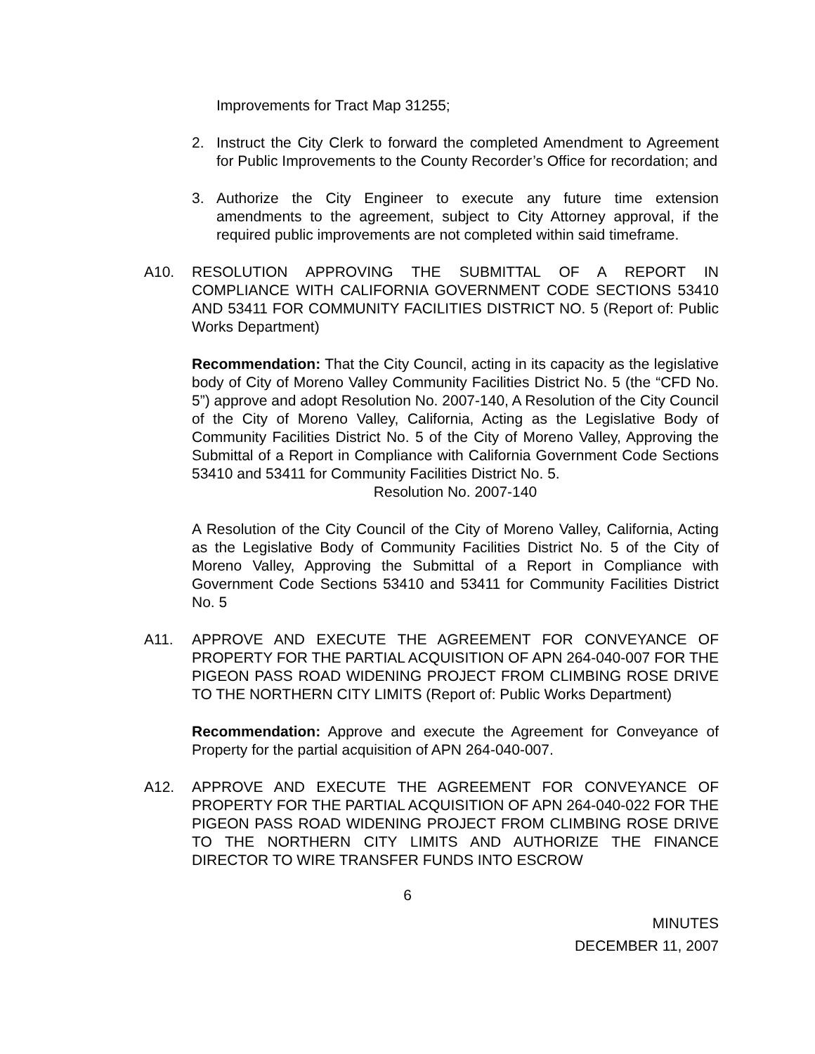Improvements for Tract Map 31255;
2. Instruct the City Clerk to forward the completed Amendment to Agreement for Public Improvements to the County Recorder’s Office for recordation; and
3. Authorize the City Engineer to execute any future time extension amendments to the agreement, subject to City Attorney approval, if the required public improvements are not completed within said timeframe.
A10. RESOLUTION APPROVING THE SUBMITTAL OF A REPORT IN COMPLIANCE WITH CALIFORNIA GOVERNMENT CODE SECTIONS 53410 AND 53411 FOR COMMUNITY FACILITIES DISTRICT NO. 5 (Report of: Public Works Department)
Recommendation: That the City Council, acting in its capacity as the legislative body of City of Moreno Valley Community Facilities District No. 5 (the “CFD No. 5”) approve and adopt Resolution No. 2007-140, A Resolution of the City Council of the City of Moreno Valley, California, Acting as the Legislative Body of Community Facilities District No. 5 of the City of Moreno Valley, Approving the Submittal of a Report in Compliance with California Government Code Sections 53410 and 53411 for Community Facilities District No. 5.
Resolution No. 2007-140
A Resolution of the City Council of the City of Moreno Valley, California, Acting as the Legislative Body of Community Facilities District No. 5 of the City of Moreno Valley, Approving the Submittal of a Report in Compliance with Government Code Sections 53410 and 53411 for Community Facilities District No. 5
A11. APPROVE AND EXECUTE THE AGREEMENT FOR CONVEYANCE OF PROPERTY FOR THE PARTIAL ACQUISITION OF APN 264-040-007 FOR THE PIGEON PASS ROAD WIDENING PROJECT FROM CLIMBING ROSE DRIVE TO THE NORTHERN CITY LIMITS (Report of: Public Works Department)
Recommendation: Approve and execute the Agreement for Conveyance of Property for the partial acquisition of APN 264-040-007.
A12. APPROVE AND EXECUTE THE AGREEMENT FOR CONVEYANCE OF PROPERTY FOR THE PARTIAL ACQUISITION OF APN 264-040-022 FOR THE PIGEON PASS ROAD WIDENING PROJECT FROM CLIMBING ROSE DRIVE TO THE NORTHERN CITY LIMITS AND AUTHORIZE THE FINANCE DIRECTOR TO WIRE TRANSFER FUNDS INTO ESCROW
6
MINUTES
DECEMBER 11, 2007